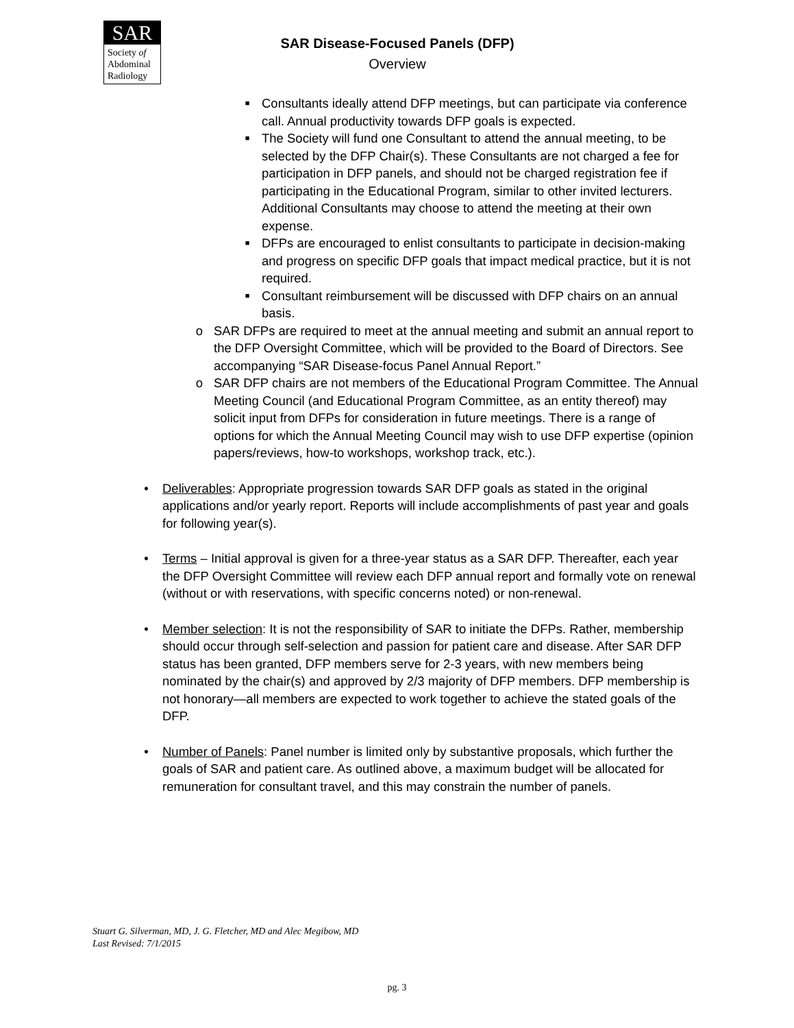SAR
Society of
Abdominal
Radiology
SAR Disease-Focused Panels (DFP)
Overview
■
Consultants ideally attend DFP meetings, but can participate via conference call. Annual productivity towards DFP goals is expected.
■
The Society will fund one Consultant to attend the annual meeting, to be selected by the DFP Chair(s). These Consultants are not charged a fee for participation in DFP panels, and should not be charged registration fee if participating in the Educational Program, similar to other invited lecturers. Additional Consultants may choose to attend the meeting at their own expense.
■
DFPs are encouraged to enlist consultants to participate in decision-making and progress on specific DFP goals that impact medical practice, but it is not required.
■
Consultant reimbursement will be discussed with DFP chairs on an annual basis.
o SAR DFPs are required to meet at the annual meeting and submit an annual report to the DFP Oversight Committee, which will be provided to the Board of Directors. See accompanying “SAR Disease-focus Panel Annual Report.”
o SAR DFP chairs are not members of the Educational Program Committee. The Annual Meeting Council (and Educational Program Committee, as an entity thereof) may solicit input from DFPs for consideration in future meetings. There is a range of options for which the Annual Meeting Council may wish to use DFP expertise (opinion papers/reviews, how-to workshops, workshop track, etc.).
• Deliverables: Appropriate progression towards SAR DFP goals as stated in the original applications and/or yearly report. Reports will include accomplishments of past year and goals for following year(s).
• Terms – Initial approval is given for a three-year status as a SAR DFP. Thereafter, each year the DFP Oversight Committee will review each DFP annual report and formally vote on renewal (without or with reservations, with specific concerns noted) or non-renewal.
• Member selection: It is not the responsibility of SAR to initiate the DFPs. Rather, membership should occur through self-selection and passion for patient care and disease. After SAR DFP status has been granted, DFP members serve for 2-3 years, with new members being nominated by the chair(s) and approved by 2/3 majority of DFP members. DFP membership is not honorary—all members are expected to work together to achieve the stated goals of the DFP.
• Number of Panels: Panel number is limited only by substantive proposals, which further the goals of SAR and patient care. As outlined above, a maximum budget will be allocated for remuneration for consultant travel, and this may constrain the number of panels.
Stuart G. Silverman, MD, J. G. Fletcher, MD and Alec Megibow, MD
Last Revised: 7/1/2015
pg. 3